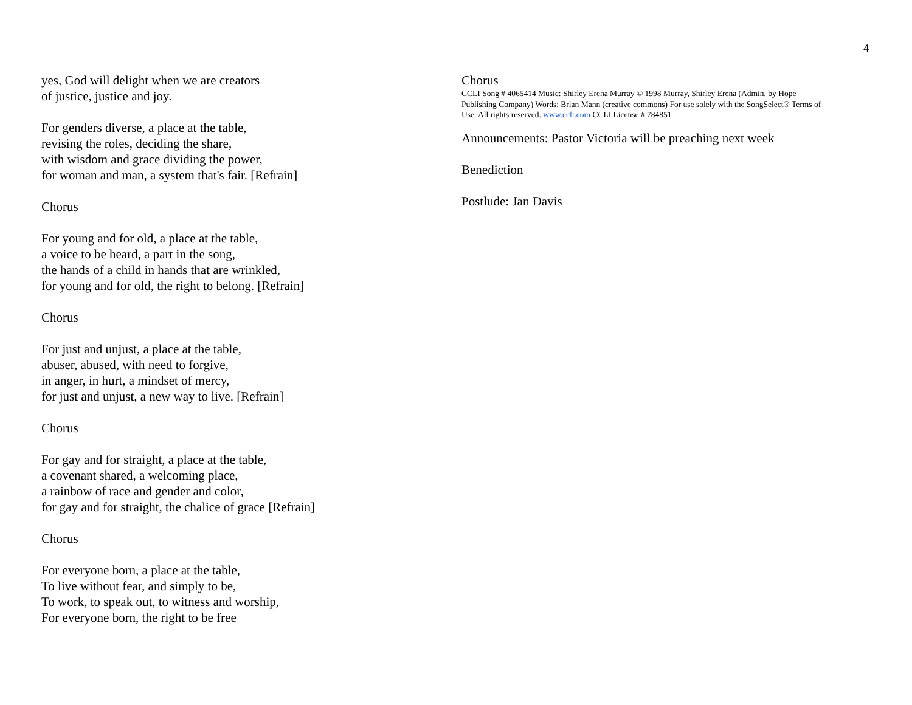4
yes, God will delight when we are creators
of justice, justice and joy.
For genders diverse, a place at the table,
revising the roles, deciding the share,
with wisdom and grace dividing the power,
for woman and man, a system that's fair. [Refrain]
Chorus
For young and for old, a place at the table,
a voice to be heard, a part in the song,
the hands of a child in hands that are wrinkled,
for young and for old, the right to belong. [Refrain]
Chorus
For just and unjust, a place at the table,
abuser, abused, with need to forgive,
in anger, in hurt, a mindset of mercy,
for just and unjust, a new way to live. [Refrain]
Chorus
For gay and for straight, a place at the table,
a covenant shared, a welcoming place,
a rainbow of race and gender and color,
for gay and for straight, the chalice of grace [Refrain]
Chorus
For everyone born, a place at the table,
To live without fear, and simply to be,
To work, to speak out, to witness and worship,
For everyone born, the right to be free
Chorus
CCLI Song # 4065414 Music: Shirley Erena Murray © 1998 Murray, Shirley Erena (Admin. by Hope Publishing Company) Words: Brian Mann (creative commons) For use solely with the SongSelect® Terms of Use. All rights reserved. www.ccli.com CCLI License # 784851
Announcements: Pastor Victoria will be preaching next week
Benediction
Postlude: Jan Davis